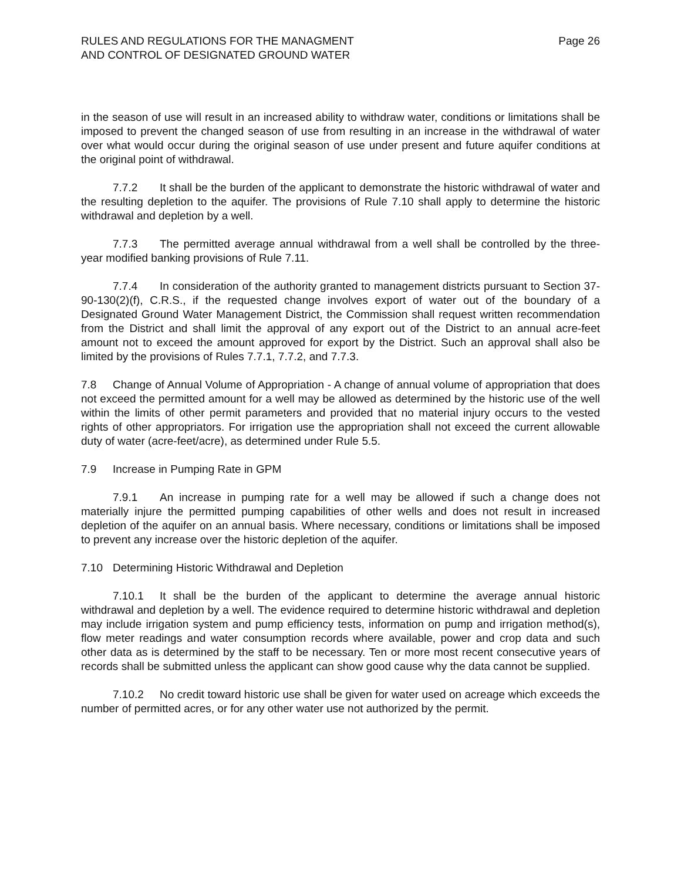RULES AND REGULATIONS FOR THE MANAGMENT
AND CONTROL OF DESIGNATED GROUND WATER
Page 26
in the season of use will result in an increased ability to withdraw water, conditions or limitations shall be imposed to prevent the changed season of use from resulting in an increase in the withdrawal of water over what would occur during the original season of use under present and future aquifer conditions at the original point of withdrawal.
7.7.2 It shall be the burden of the applicant to demonstrate the historic withdrawal of water and the resulting depletion to the aquifer. The provisions of Rule 7.10 shall apply to determine the historic withdrawal and depletion by a well.
7.7.3 The permitted average annual withdrawal from a well shall be controlled by the three-year modified banking provisions of Rule 7.11.
7.7.4 In consideration of the authority granted to management districts pursuant to Section 37-90-130(2)(f), C.R.S., if the requested change involves export of water out of the boundary of a Designated Ground Water Management District, the Commission shall request written recommendation from the District and shall limit the approval of any export out of the District to an annual acre-feet amount not to exceed the amount approved for export by the District. Such an approval shall also be limited by the provisions of Rules 7.7.1, 7.7.2, and 7.7.3.
7.8 Change of Annual Volume of Appropriation - A change of annual volume of appropriation that does not exceed the permitted amount for a well may be allowed as determined by the historic use of the well within the limits of other permit parameters and provided that no material injury occurs to the vested rights of other appropriators. For irrigation use the appropriation shall not exceed the current allowable duty of water (acre-feet/acre), as determined under Rule 5.5.
7.9 Increase in Pumping Rate in GPM
7.9.1 An increase in pumping rate for a well may be allowed if such a change does not materially injure the permitted pumping capabilities of other wells and does not result in increased depletion of the aquifer on an annual basis. Where necessary, conditions or limitations shall be imposed to prevent any increase over the historic depletion of the aquifer.
7.10 Determining Historic Withdrawal and Depletion
7.10.1 It shall be the burden of the applicant to determine the average annual historic withdrawal and depletion by a well. The evidence required to determine historic withdrawal and depletion may include irrigation system and pump efficiency tests, information on pump and irrigation method(s), flow meter readings and water consumption records where available, power and crop data and such other data as is determined by the staff to be necessary. Ten or more most recent consecutive years of records shall be submitted unless the applicant can show good cause why the data cannot be supplied.
7.10.2 No credit toward historic use shall be given for water used on acreage which exceeds the number of permitted acres, or for any other water use not authorized by the permit.